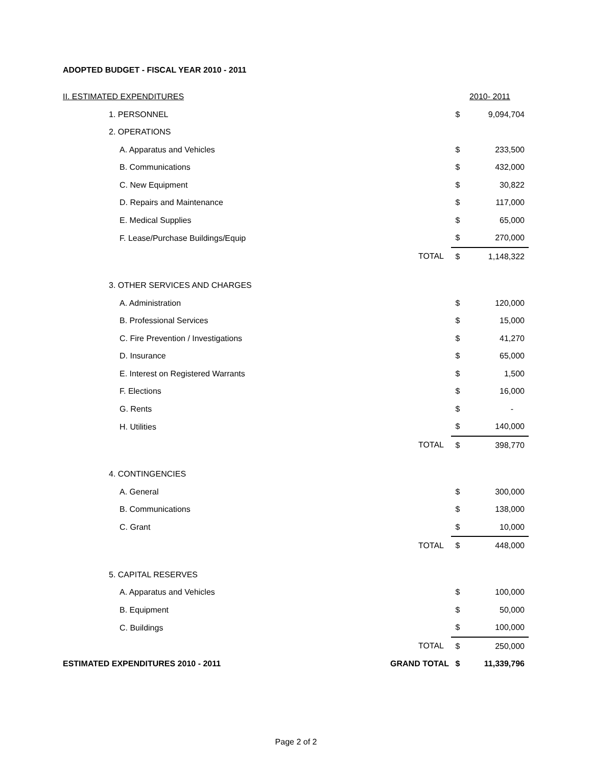ADOPTED BUDGET - FISCAL YEAR 2010 - 2011
| II. ESTIMATED EXPENDITURES | | 2010- 2011 | |
| 1. PERSONNEL | | $ | 9,094,704 |
| 2. OPERATIONS | | | |
| A. Apparatus and Vehicles | | $ | 233,500 |
| B. Communications | | $ | 432,000 |
| C. New Equipment | | $ | 30,822 |
| D. Repairs and Maintenance | | $ | 117,000 |
| E. Medical Supplies | | $ | 65,000 |
| F. Lease/Purchase Buildings/Equip | | $ | 270,000 |
| | TOTAL | $ | 1,148,322 |
| 3. OTHER SERVICES AND CHARGES | | | |
| A. Administration | | $ | 120,000 |
| B. Professional Services | | $ | 15,000 |
| C. Fire Prevention / Investigations | | $ | 41,270 |
| D. Insurance | | $ | 65,000 |
| E. Interest on Registered Warrants | | $ | 1,500 |
| F. Elections | | $ | 16,000 |
| G. Rents | | $ | - |
| H. Utilities | | $ | 140,000 |
| | TOTAL | $ | 398,770 |
| 4. CONTINGENCIES | | | |
| A. General | | $ | 300,000 |
| B. Communications | | $ | 138,000 |
| C. Grant | | $ | 10,000 |
| | TOTAL | $ | 448,000 |
| 5. CAPITAL RESERVES | | | |
| A. Apparatus and Vehicles | | $ | 100,000 |
| B. Equipment | | $ | 50,000 |
| C. Buildings | | $ | 100,000 |
| | TOTAL | $ | 250,000 |
| ESTIMATED EXPENDITURES 2010 - 2011 | GRAND TOTAL | $ | 11,339,796 |
Page 2 of 2